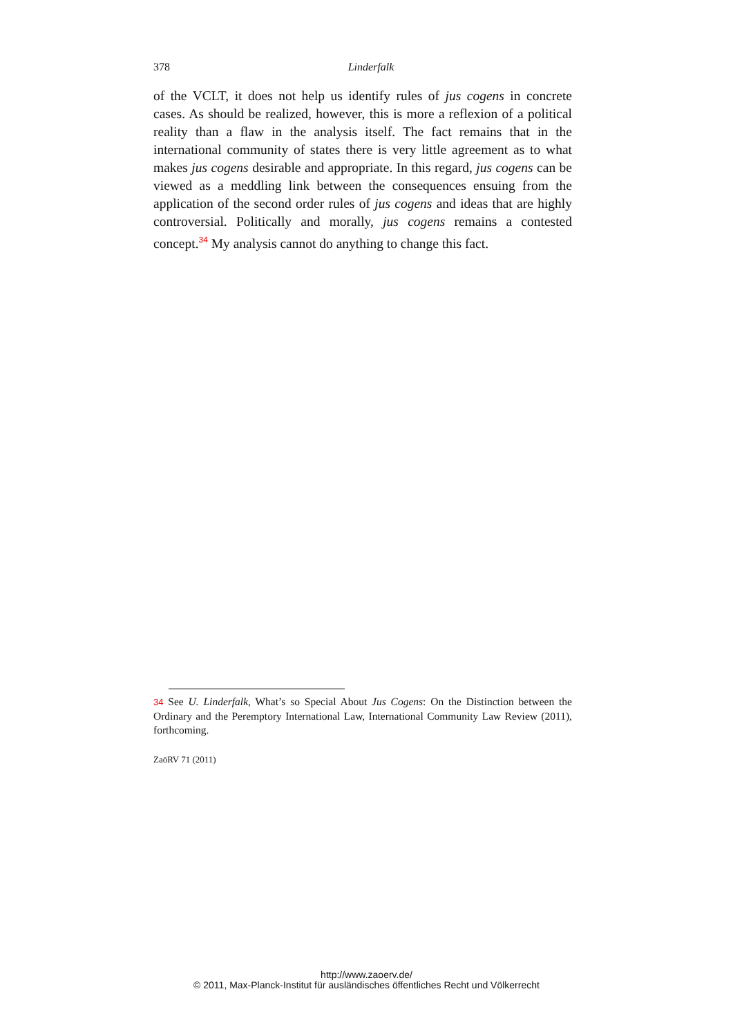378
Linderfalk
of the VCLT, it does not help us identify rules of jus cogens in concrete cases. As should be realized, however, this is more a reflexion of a political reality than a flaw in the analysis itself. The fact remains that in the international community of states there is very little agreement as to what makes jus cogens desirable and appropriate. In this regard, jus cogens can be viewed as a meddling link between the consequences ensuing from the application of the second order rules of jus cogens and ideas that are highly controversial. Politically and morally, jus cogens remains a contested concept.<sup>34</sup> My analysis cannot do anything to change this fact.
34 See U. Linderfalk, What’s so Special About Jus Cogens: On the Distinction between the Ordinary and the Peremptory International Law, International Community Law Review (2011), forthcoming.
ZaöRV 71 (2011)
http://www.zaoerv.de/
© 2011, Max-Planck-Institut für ausländisches öffentliches Recht und Völkerrecht